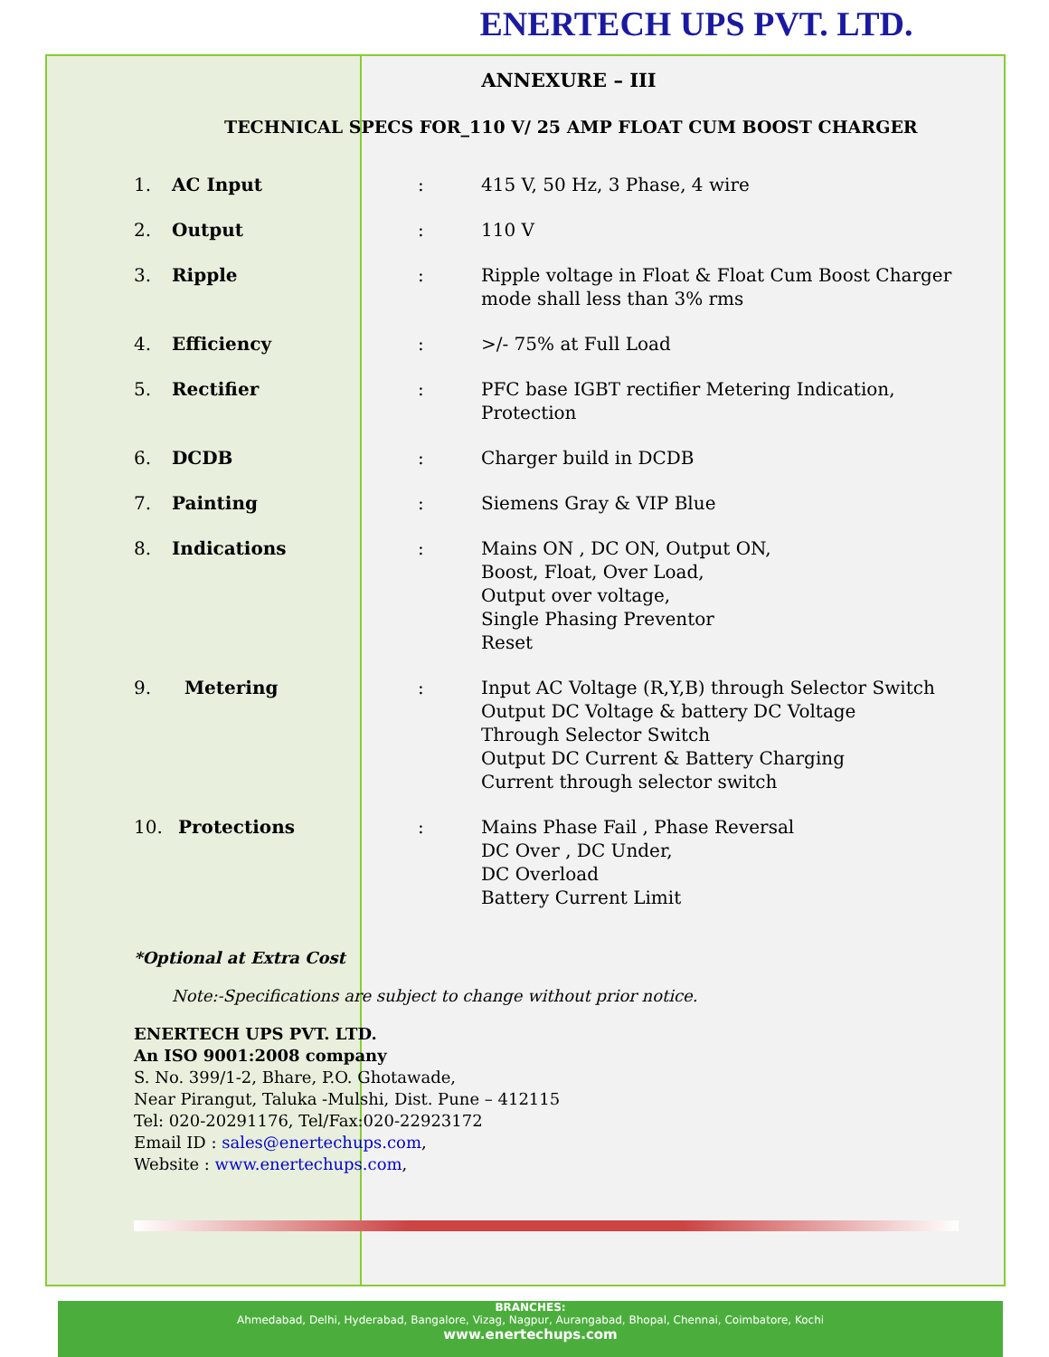ENERTECH UPS PVT. LTD.
ANNEXURE – III
TECHNICAL SPECS FOR_110 V/ 25 AMP FLOAT CUM BOOST CHARGER
| 1. | AC Input | : | 415 V, 50 Hz, 3 Phase, 4 wire |
| 2. | Output | : | 110 V |
| 3. | Ripple | : | Ripple voltage in Float & Float Cum Boost Charger mode shall less than 3% rms |
| 4. | Efficiency | : | >/- 75% at Full Load |
| 5. | Rectifier | : | PFC base IGBT rectifier Metering Indication, Protection |
| 6. | DCDB | : | Charger build in DCDB |
| 7. | Painting | : | Siemens Gray & VIP Blue |
| 8. | Indications | : | Mains ON , DC ON, Output ON, Boost, Float, Over Load, Output over voltage, Single Phasing Preventor Reset |
| 9. | Metering | : | Input AC Voltage (R,Y,B) through Selector Switch Output DC Voltage & battery DC Voltage Through Selector Switch Output DC Current & Battery Charging Current through selector switch |
| 10. | Protections | : | Mains Phase Fail , Phase Reversal DC Over , DC Under, DC Overload Battery Current Limit |
*Optional at Extra Cost
Note:-Specifications are subject to change without prior notice.
ENERTECH UPS PVT. LTD.
An ISO 9001:2008 company
S. No. 399/1-2, Bhare, P.O. Ghotawade,
Near Pirangut, Taluka -Mulshi, Dist. Pune – 412115
Tel: 020-20291176, Tel/Fax:020-22923172
Email ID : sales@enertechups.com,
Website : www.enertechups.com,
BRANCHES:
Ahmedabad, Delhi, Hyderabad, Bangalore, Vizag, Nagpur, Aurangabad, Bhopal, Chennai, Coimbatore, Kochi
www.enertechups.com